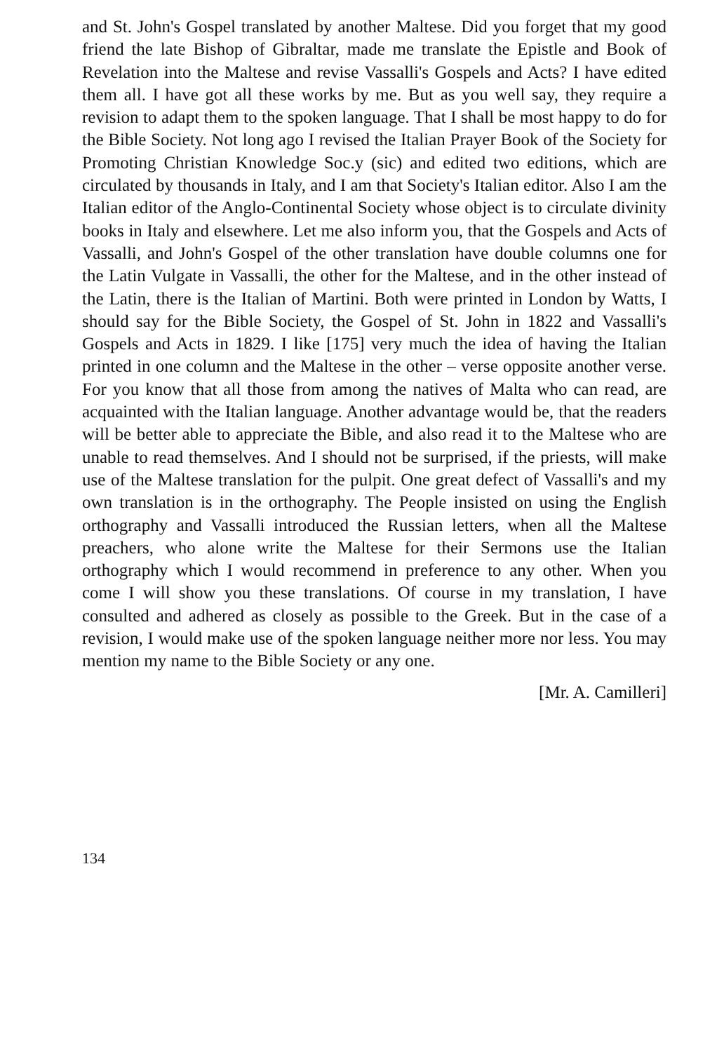and St. John's Gospel translated by another Maltese. Did you forget that my good friend the late Bishop of Gibraltar, made me translate the Epistle and Book of Revelation into the Maltese and revise Vassalli's Gospels and Acts? I have edited them all. I have got all these works by me. But as you well say, they require a revision to adapt them to the spoken language. That I shall be most happy to do for the Bible Society. Not long ago I revised the Italian Prayer Book of the Society for Promoting Christian Knowledge Soc.y (sic) and edited two editions, which are circulated by thousands in Italy, and I am that Society's Italian editor. Also I am the Italian editor of the Anglo-Continental Society whose object is to circulate divinity books in Italy and elsewhere. Let me also inform you, that the Gospels and Acts of Vassalli, and John's Gospel of the other translation have double columns one for the Latin Vulgate in Vassalli, the other for the Maltese, and in the other instead of the Latin, there is the Italian of Martini. Both were printed in London by Watts, I should say for the Bible Society, the Gospel of St. John in 1822 and Vassalli's Gospels and Acts in 1829. I like [175] very much the idea of having the Italian printed in one column and the Maltese in the other – verse opposite another verse. For you know that all those from among the natives of Malta who can read, are acquainted with the Italian language. Another advantage would be, that the readers will be better able to appreciate the Bible, and also read it to the Maltese who are unable to read themselves. And I should not be surprised, if the priests, will make use of the Maltese translation for the pulpit. One great defect of Vassalli's and my own translation is in the orthography. The People insisted on using the English orthography and Vassalli introduced the Russian letters, when all the Maltese preachers, who alone write the Maltese for their Sermons use the Italian orthography which I would recommend in preference to any other. When you come I will show you these translations. Of course in my translation, I have consulted and adhered as closely as possible to the Greek. But in the case of a revision, I would make use of the spoken language neither more nor less. You may mention my name to the Bible Society or any one.
[Mr. A. Camilleri]
134